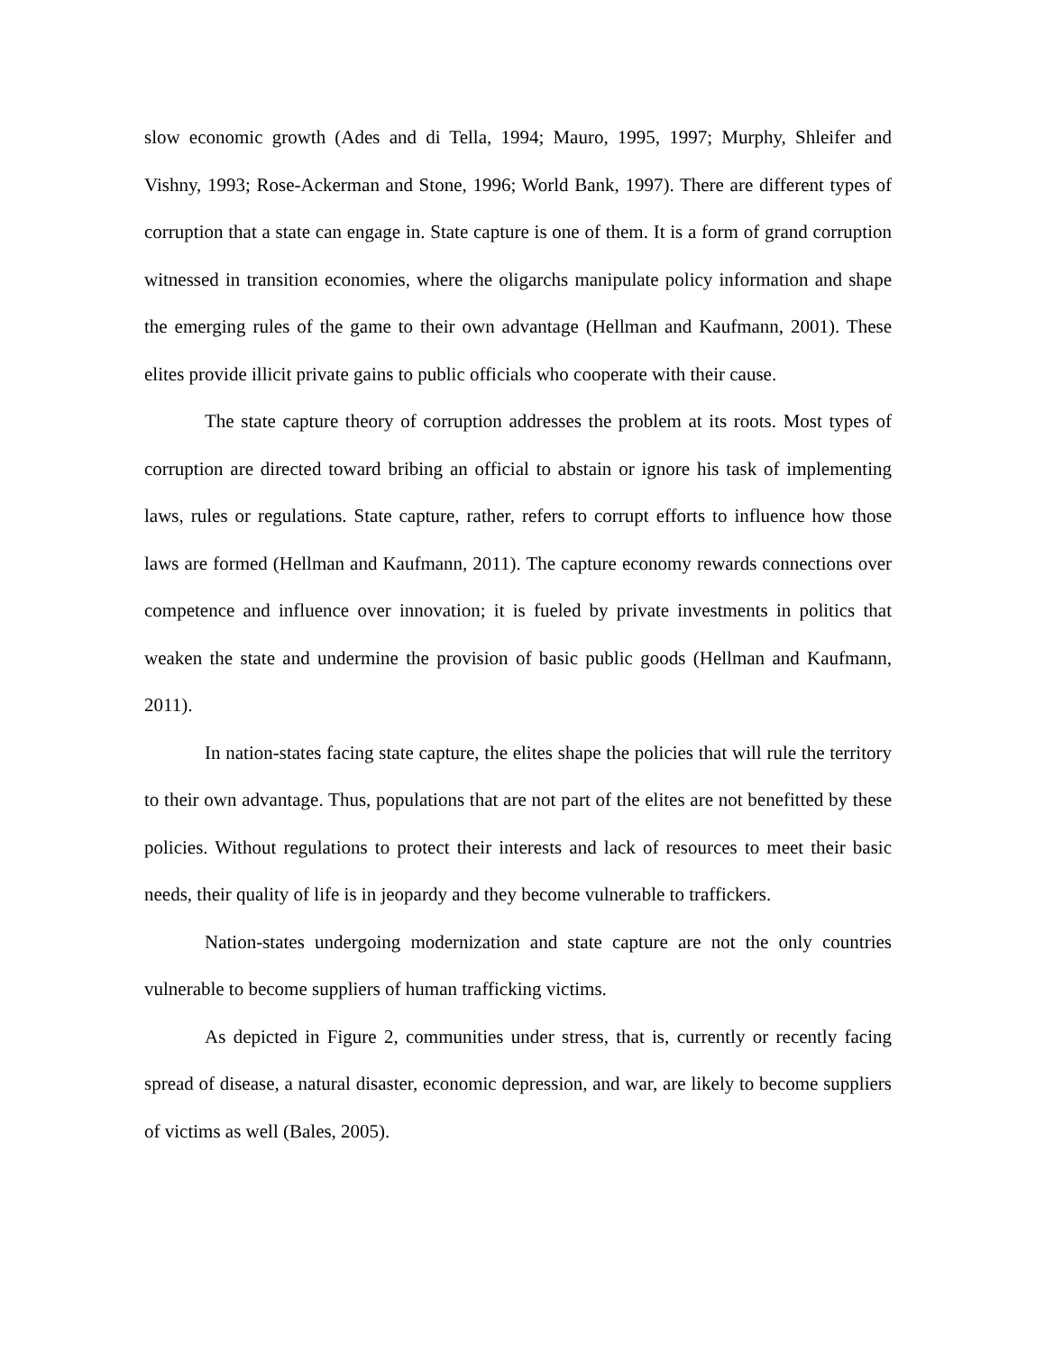slow economic growth (Ades and di Tella, 1994; Mauro, 1995, 1997; Murphy, Shleifer and Vishny, 1993; Rose-Ackerman and Stone, 1996; World Bank, 1997). There are different types of corruption that a state can engage in. State capture is one of them. It is a form of grand corruption witnessed in transition economies, where the oligarchs manipulate policy information and shape the emerging rules of the game to their own advantage (Hellman and Kaufmann, 2001). These elites provide illicit private gains to public officials who cooperate with their cause.
The state capture theory of corruption addresses the problem at its roots. Most types of corruption are directed toward bribing an official to abstain or ignore his task of implementing laws, rules or regulations. State capture, rather, refers to corrupt efforts to influence how those laws are formed (Hellman and Kaufmann, 2011). The capture economy rewards connections over competence and influence over innovation; it is fueled by private investments in politics that weaken the state and undermine the provision of basic public goods (Hellman and Kaufmann, 2011).
In nation-states facing state capture, the elites shape the policies that will rule the territory to their own advantage. Thus, populations that are not part of the elites are not benefitted by these policies. Without regulations to protect their interests and lack of resources to meet their basic needs, their quality of life is in jeopardy and they become vulnerable to traffickers.
Nation-states undergoing modernization and state capture are not the only countries vulnerable to become suppliers of human trafficking victims.
As depicted in Figure 2, communities under stress, that is, currently or recently facing spread of disease, a natural disaster, economic depression, and war, are likely to become suppliers of victims as well (Bales, 2005).